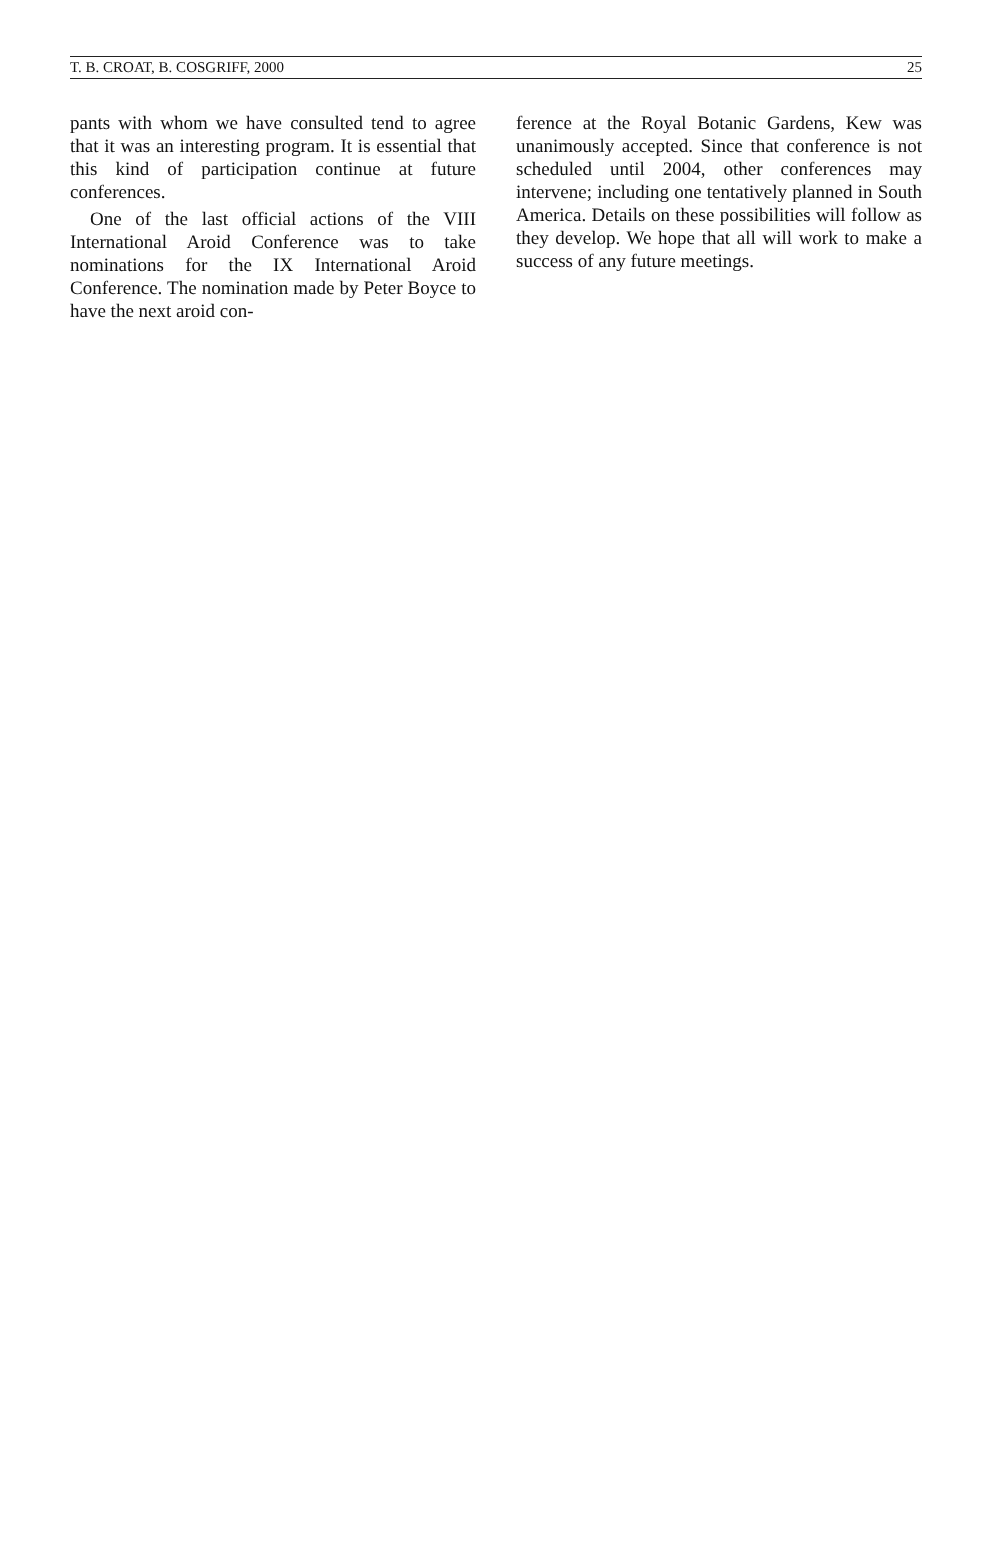T. B. CROAT, B. COSGRIFF, 2000 25
pants with whom we have consulted tend to agree that it was an interesting program. It is essential that this kind of participation continue at future conferences.
One of the last official actions of the VIII International Aroid Conference was to take nominations for the IX International Aroid Conference. The nomination made by Peter Boyce to have the next aroid con-
ference at the Royal Botanic Gardens, Kew was unanimously accepted. Since that conference is not scheduled until 2004, other conferences may intervene; including one tentatively planned in South America. Details on these possibilities will follow as they develop. We hope that all will work to make a success of any future meetings.